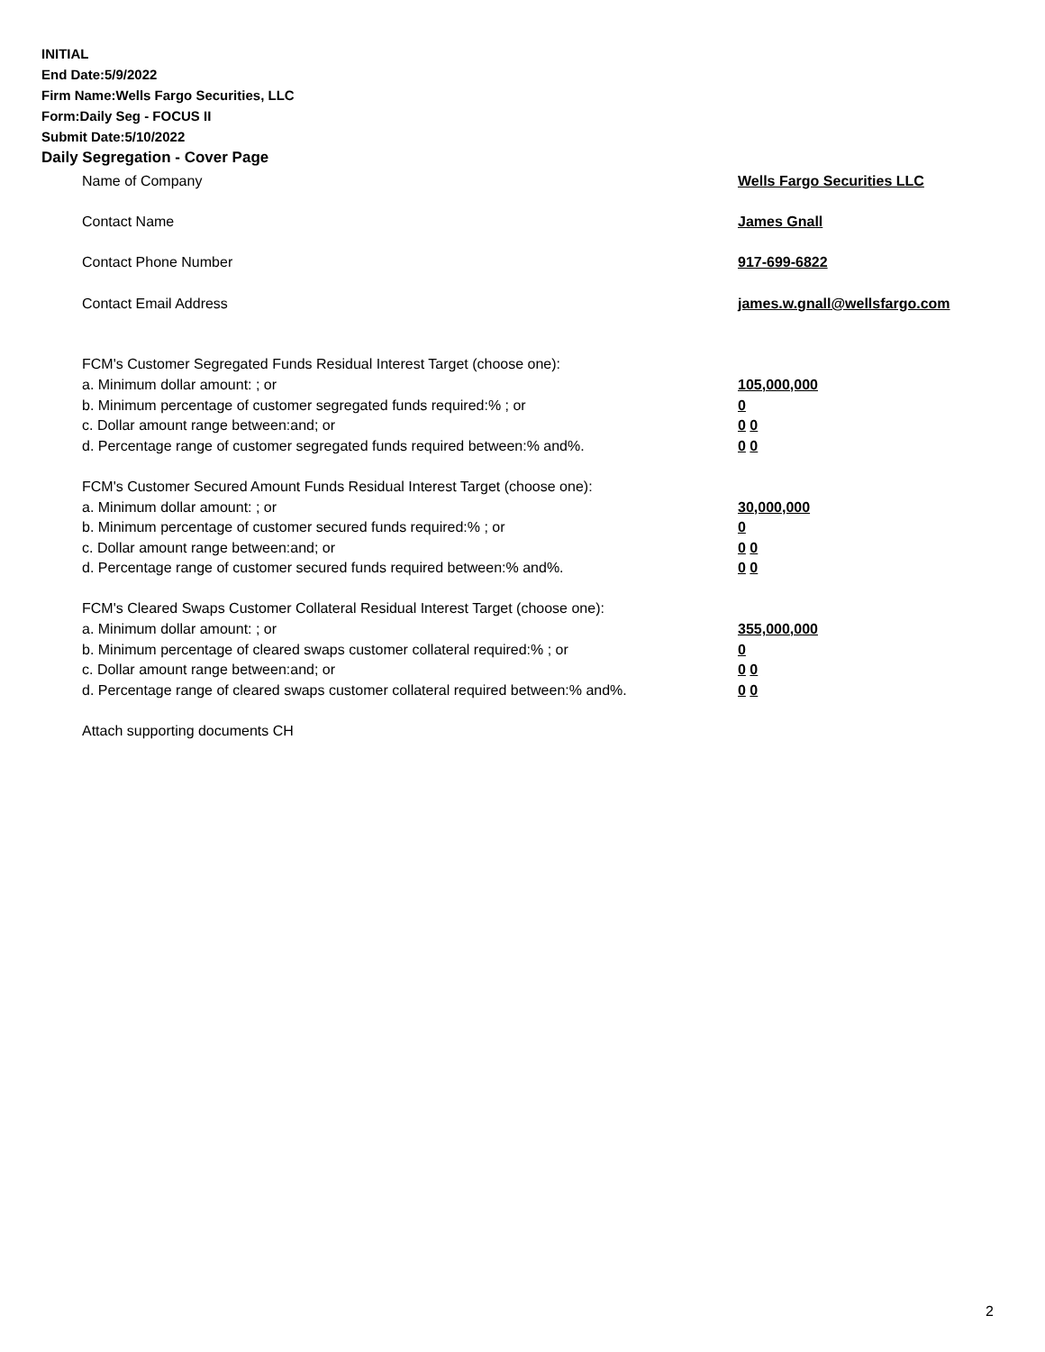INITIAL
End Date:5/9/2022
Firm Name:Wells Fargo Securities, LLC
Form:Daily Seg - FOCUS II
Submit Date:5/10/2022
Daily Segregation - Cover Page
Name of Company Wells Fargo Securities LLC
Contact Name James Gnall
Contact Phone Number 917-699-6822
Contact Email Address james.w.gnall@wellsfargo.com
FCM's Customer Segregated Funds Residual Interest Target (choose one):
a. Minimum dollar amount: ; or 105,000,000
b. Minimum percentage of customer segregated funds required:% ; or 0
c. Dollar amount range between:and; or 0 0
d. Percentage range of customer segregated funds required between:% and%. 0 0
FCM's Customer Secured Amount Funds Residual Interest Target (choose one):
a. Minimum dollar amount: ; or 30,000,000
b. Minimum percentage of customer secured funds required:% ; or 0
c. Dollar amount range between:and; or 0 0
d. Percentage range of customer secured funds required between:% and%. 0 0
FCM's Cleared Swaps Customer Collateral Residual Interest Target (choose one):
a. Minimum dollar amount: ; or 355,000,000
b. Minimum percentage of cleared swaps customer collateral required:% ; or 0
c. Dollar amount range between:and; or 0 0
d. Percentage range of cleared swaps customer collateral required between:% and%.
0 0
Attach supporting documents CH
2